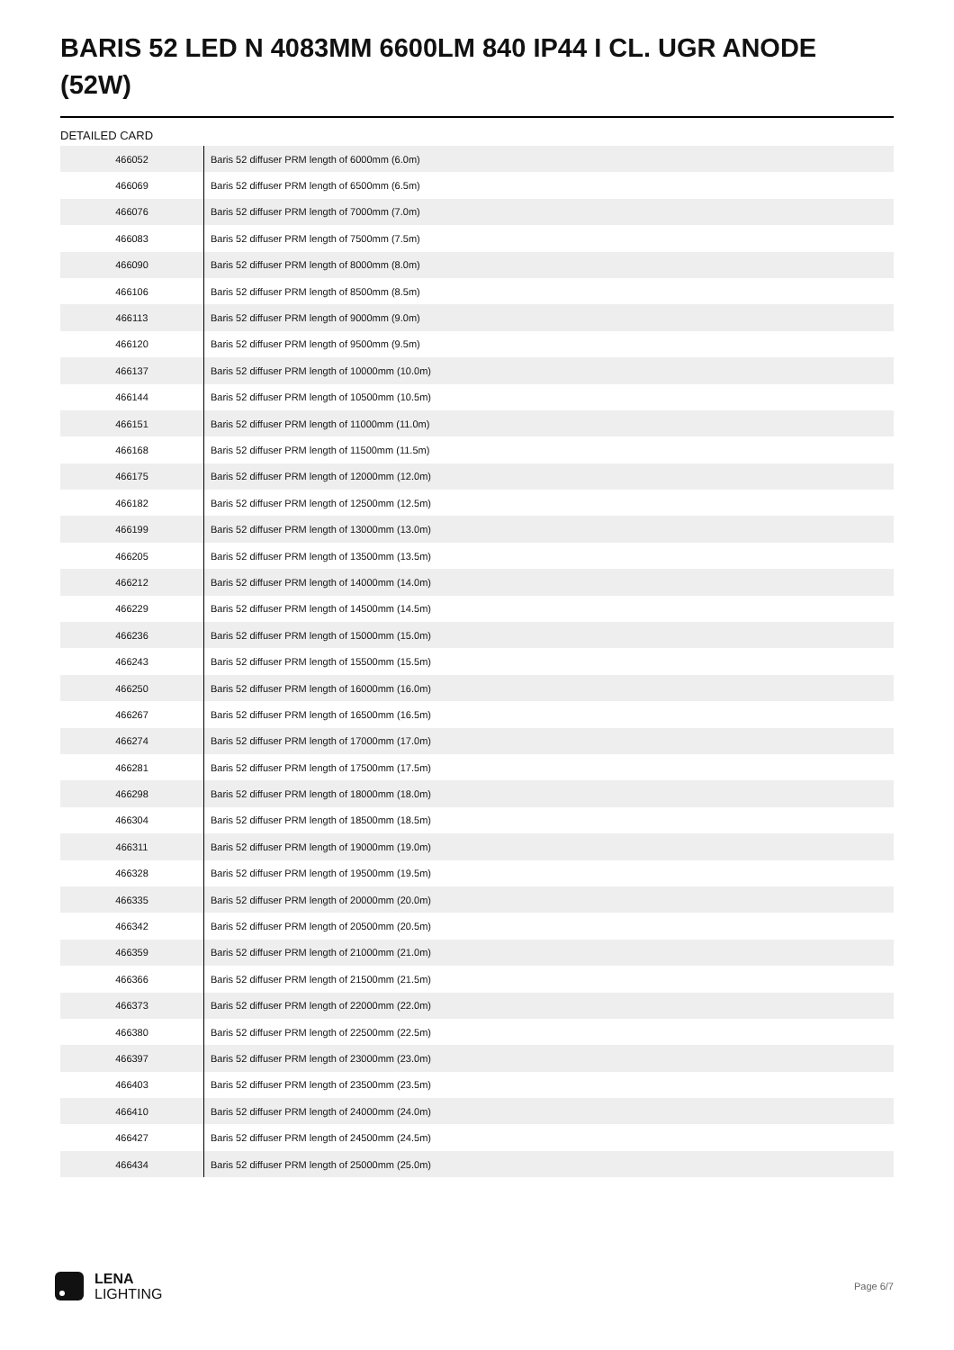BARIS 52 LED N 4083MM 6600LM 840 IP44 I CL. UGR ANODE (52W)
DETAILED CARD
| 466052 | Baris 52 diffuser PRM length of 6000mm (6.0m) |
| 466069 | Baris 52 diffuser PRM length of 6500mm (6.5m) |
| 466076 | Baris 52 diffuser PRM length of 7000mm (7.0m) |
| 466083 | Baris 52 diffuser PRM length of 7500mm (7.5m) |
| 466090 | Baris 52 diffuser PRM length of 8000mm (8.0m) |
| 466106 | Baris 52 diffuser PRM length of 8500mm (8.5m) |
| 466113 | Baris 52 diffuser PRM length of 9000mm (9.0m) |
| 466120 | Baris 52 diffuser PRM length of 9500mm (9.5m) |
| 466137 | Baris 52 diffuser PRM length of 10000mm (10.0m) |
| 466144 | Baris 52 diffuser PRM length of 10500mm (10.5m) |
| 466151 | Baris 52 diffuser PRM length of 11000mm (11.0m) |
| 466168 | Baris 52 diffuser PRM length of 11500mm (11.5m) |
| 466175 | Baris 52 diffuser PRM length of 12000mm (12.0m) |
| 466182 | Baris 52 diffuser PRM length of 12500mm (12.5m) |
| 466199 | Baris 52 diffuser PRM length of 13000mm (13.0m) |
| 466205 | Baris 52 diffuser PRM length of 13500mm (13.5m) |
| 466212 | Baris 52 diffuser PRM length of 14000mm (14.0m) |
| 466229 | Baris 52 diffuser PRM length of 14500mm (14.5m) |
| 466236 | Baris 52 diffuser PRM length of 15000mm (15.0m) |
| 466243 | Baris 52 diffuser PRM length of 15500mm (15.5m) |
| 466250 | Baris 52 diffuser PRM length of 16000mm (16.0m) |
| 466267 | Baris 52 diffuser PRM length of 16500mm (16.5m) |
| 466274 | Baris 52 diffuser PRM length of 17000mm (17.0m) |
| 466281 | Baris 52 diffuser PRM length of 17500mm (17.5m) |
| 466298 | Baris 52 diffuser PRM length of 18000mm (18.0m) |
| 466304 | Baris 52 diffuser PRM length of 18500mm (18.5m) |
| 466311 | Baris 52 diffuser PRM length of 19000mm (19.0m) |
| 466328 | Baris 52 diffuser PRM length of 19500mm (19.5m) |
| 466335 | Baris 52 diffuser PRM length of 20000mm (20.0m) |
| 466342 | Baris 52 diffuser PRM length of 20500mm (20.5m) |
| 466359 | Baris 52 diffuser PRM length of 21000mm (21.0m) |
| 466366 | Baris 52 diffuser PRM length of 21500mm (21.5m) |
| 466373 | Baris 52 diffuser PRM length of 22000mm (22.0m) |
| 466380 | Baris 52 diffuser PRM length of 22500mm (22.5m) |
| 466397 | Baris 52 diffuser PRM length of 23000mm (23.0m) |
| 466403 | Baris 52 diffuser PRM length of 23500mm (23.5m) |
| 466410 | Baris 52 diffuser PRM length of 24000mm (24.0m) |
| 466427 | Baris 52 diffuser PRM length of 24500mm (24.5m) |
| 466434 | Baris 52 diffuser PRM length of 25000mm (25.0m) |
LENA
LIGHTING
Page 6/7